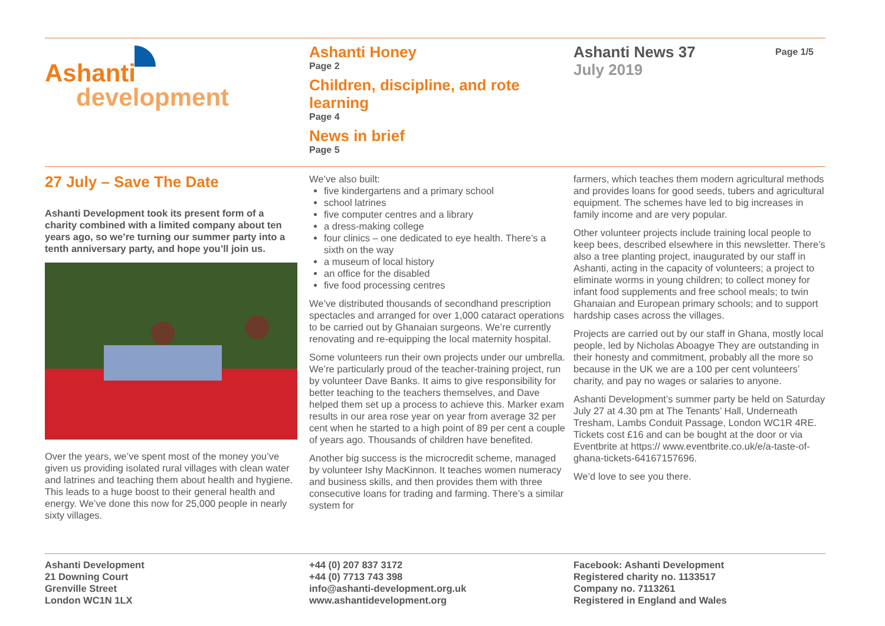Ashanti
development
Ashanti Honey
Page 2
Children, discipline, and rote learning
Page 4
News in brief
Page 5
Ashanti News 37
July 2019
Page 1/5
27 July – Save The Date
Ashanti Development took its present form of a charity combined with a limited company about ten years ago, so we’re turning our summer party into a tenth anniversary party, and hope you’ll join us.
Over the years, we’ve spent most of the money you’ve given us providing isolated rural villages with clean water and latrines and teaching them about health and hygiene. This leads to a huge boost to their general health and energy. We’ve done this now for 25,000 people in nearly sixty villages.
We’ve also built:
five kindergartens and a primary school
school latrines
five computer centres and a library
a dress-making college
four clinics – one dedicated to eye health. There’s a sixth on the way
a museum of local history
an office for the disabled
five food processing centres
We’ve distributed thousands of secondhand prescription spectacles and arranged for over 1,000 cataract operations to be carried out by Ghanaian surgeons. We’re currently renovating and re-equipping the local maternity hospital.
Some volunteers run their own projects under our umbrella. We’re particularly proud of the teacher-training project, run by volunteer Dave Banks. It aims to give responsibility for better teaching to the teachers themselves, and Dave helped them set up a process to achieve this. Marker exam results in our area rose year on year from average 32 per cent when he started to a high point of 89 per cent a couple of years ago. Thousands of children have benefited.
Another big success is the microcredit scheme, managed by volunteer Ishy MacKinnon. It teaches women numeracy and business skills, and then provides them with three consecutive loans for trading and farming. There’s a similar system for
farmers, which teaches them modern agricultural methods and provides loans for good seeds, tubers and agricultural equipment. The schemes have led to big increases in family income and are very popular.
Other volunteer projects include training local people to keep bees, described elsewhere in this newsletter. There’s also a tree planting project, inaugurated by our staff in Ashanti, acting in the capacity of volunteers; a project to eliminate worms in young children; to collect money for infant food supplements and free school meals; to twin Ghanaian and European primary schools; and to support hardship cases across the villages.
Projects are carried out by our staff in Ghana, mostly local people, led by Nicholas Aboagye They are outstanding in their honesty and commitment, probably all the more so because in the UK we are a 100 per cent volunteers’ charity, and pay no wages or salaries to anyone.
Ashanti Development’s summer party be held on Saturday July 27 at 4.30 pm at The Tenants’ Hall, Underneath Tresham, Lambs Conduit Passage, London WC1R 4RE. Tickets cost £16 and can be bought at the door or via Eventbrite at https:// www.eventbrite.co.uk/e/a-taste-of-ghana-tickets-64167157696.
We’d love to see you there.
Ashanti Development
21 Downing Court
Grenville Street
London WC1N 1LX
+44 (0) 207 837 3172
+44 (0) 7713 743 398
info@ashanti-development.org.uk
www.ashantidevelopment.org
Facebook: Ashanti Development
Registered charity no. 1133517
Company no. 7113261
Registered in England and Wales